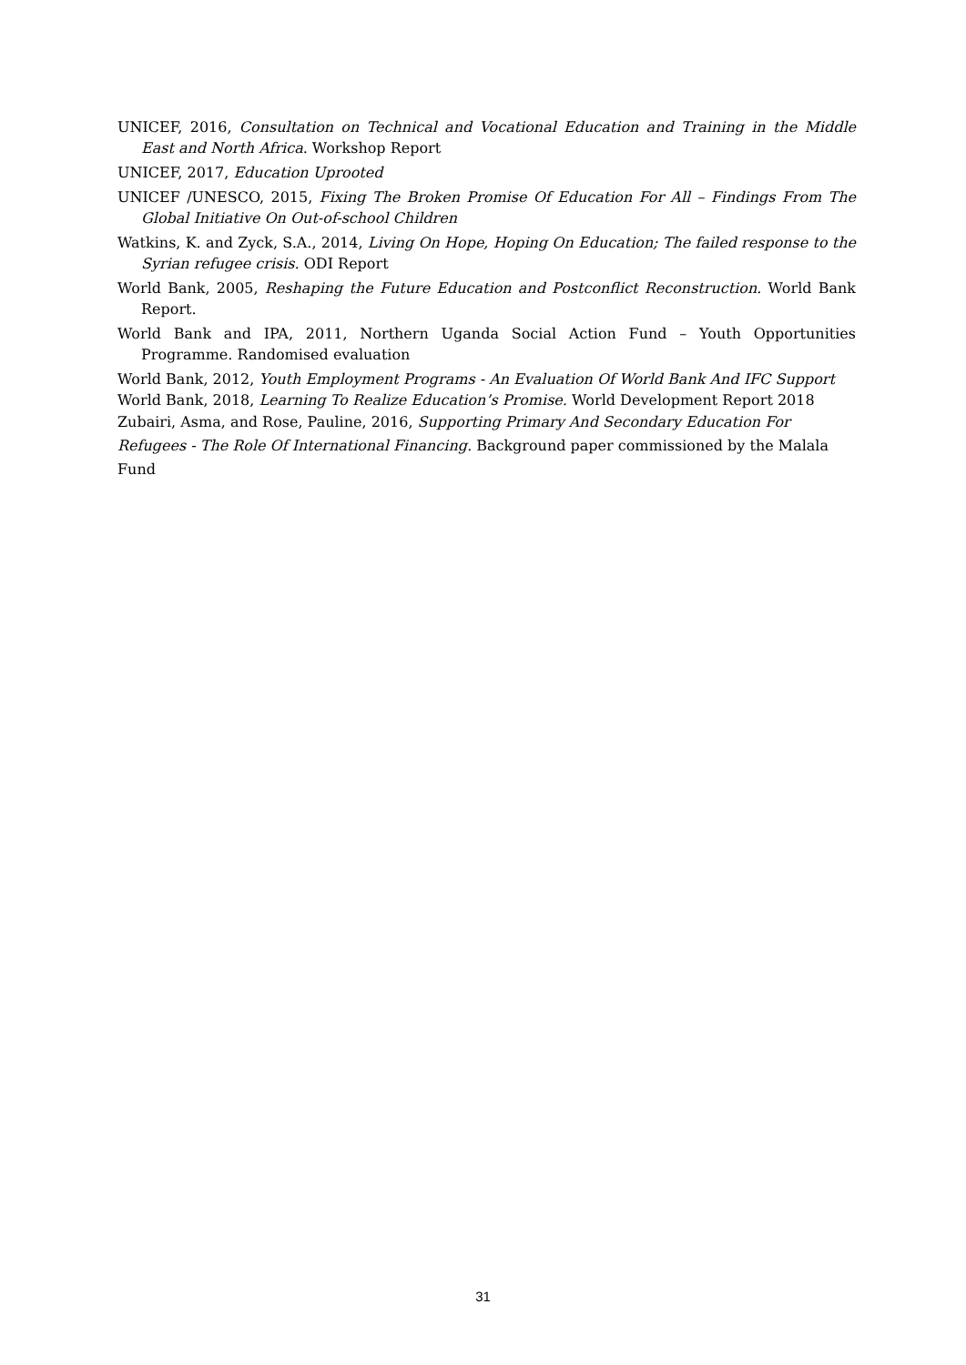UNICEF, 2016, Consultation on Technical and Vocational Education and Training in the Middle East and North Africa. Workshop Report
UNICEF, 2017, Education Uprooted
UNICEF /UNESCO, 2015, Fixing The Broken Promise Of Education For All – Findings From The Global Initiative On Out-of-school Children
Watkins, K. and Zyck, S.A., 2014, Living On Hope, Hoping On Education; The failed response to the Syrian refugee crisis. ODI Report
World Bank, 2005, Reshaping the Future Education and Postconflict Reconstruction. World Bank Report.
World Bank and IPA, 2011, Northern Uganda Social Action Fund – Youth Opportunities Programme. Randomised evaluation
World Bank, 2012, Youth Employment Programs - An Evaluation Of World Bank And IFC Support
World Bank, 2018, Learning To Realize Education’s Promise. World Development Report 2018
Zubairi, Asma, and Rose, Pauline, 2016, Supporting Primary And Secondary Education For Refugees - The Role Of International Financing. Background paper commissioned by the Malala Fund
31